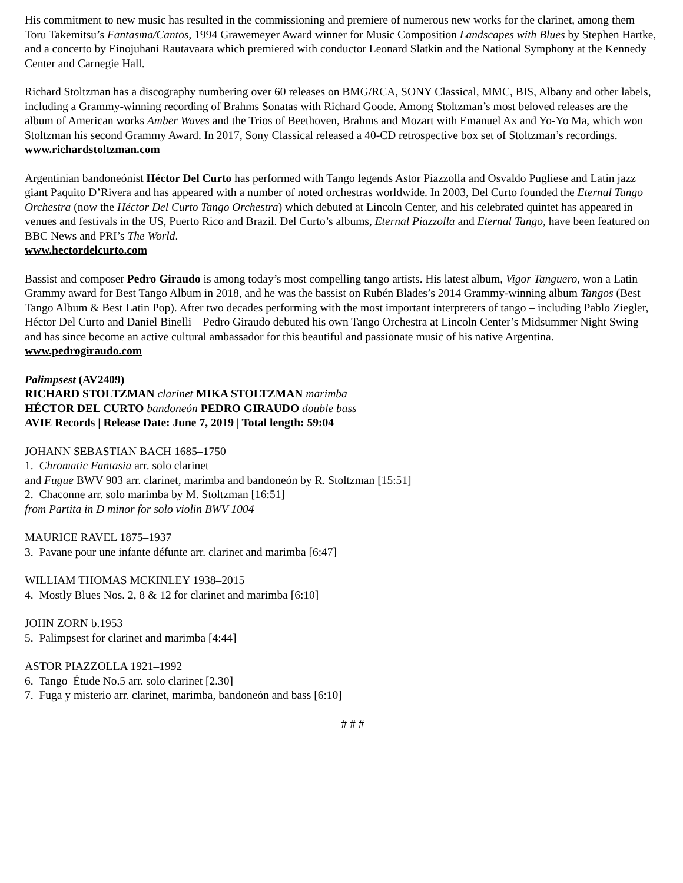His commitment to new music has resulted in the commissioning and premiere of numerous new works for the clarinet, among them Toru Takemitsu’s Fantasma/Cantos, 1994 Grawemeyer Award winner for Music Composition Landscapes with Blues by Stephen Hartke, and a concerto by Einojuhani Rautavaara which premiered with conductor Leonard Slatkin and the National Symphony at the Kennedy Center and Carnegie Hall.
Richard Stoltzman has a discography numbering over 60 releases on BMG/RCA, SONY Classical, MMC, BIS, Albany and other labels, including a Grammy-winning recording of Brahms Sonatas with Richard Goode. Among Stoltzman’s most beloved releases are the album of American works Amber Waves and the Trios of Beethoven, Brahms and Mozart with Emanuel Ax and Yo-Yo Ma, which won Stoltzman his second Grammy Award. In 2017, Sony Classical released a 40-CD retrospective box set of Stoltzman’s recordings. www.richardstoltzman.com
Argentinian bandoneónist Héctor Del Curto has performed with Tango legends Astor Piazzolla and Osvaldo Pugliese and Latin jazz giant Paquito D’Rivera and has appeared with a number of noted orchestras worldwide. In 2003, Del Curto founded the Eternal Tango Orchestra (now the Héctor Del Curto Tango Orchestra) which debuted at Lincoln Center, and his celebrated quintet has appeared in venues and festivals in the US, Puerto Rico and Brazil. Del Curto’s albums, Eternal Piazzolla and Eternal Tango, have been featured on BBC News and PRI’s The World.
www.hectordelcurto.com
Bassist and composer Pedro Giraudo is among today’s most compelling tango artists. His latest album, Vigor Tanguero, won a Latin Grammy award for Best Tango Album in 2018, and he was the bassist on Rubén Blades’s 2014 Grammy-winning album Tangos (Best Tango Album & Best Latin Pop). After two decades performing with the most important interpreters of tango – including Pablo Ziegler, Héctor Del Curto and Daniel Binelli – Pedro Giraudo debuted his own Tango Orchestra at Lincoln Center’s Midsummer Night Swing and has since become an active cultural ambassador for this beautiful and passionate music of his native Argentina. www.pedrogiraudo.com
Palimpsest (AV2409)
RICHARD STOLTZMAN clarinet MIKA STOLTZMAN marimba
HÉCTOR DEL CURTO bandoneón PEDRO GIRAUDO double bass
AVIE Records | Release Date: June 7, 2019 | Total length: 59:04
JOHANN SEBASTIAN BACH 1685–1750
1. Chromatic Fantasia arr. solo clarinet
and Fugue BWV 903 arr. clarinet, marimba and bandoneón by R. Stoltzman [15:51]
2. Chaconne arr. solo marimba by M. Stoltzman [16:51]
from Partita in D minor for solo violin BWV 1004
MAURICE RAVEL 1875–1937
3. Pavane pour une infante défunte arr. clarinet and marimba [6:47]
WILLIAM THOMAS MCKINLEY 1938–2015
4. Mostly Blues Nos. 2, 8 & 12 for clarinet and marimba [6:10]
JOHN ZORN b.1953
5. Palimpsest for clarinet and marimba [4:44]
ASTOR PIAZZOLLA 1921–1992
6. Tango–Étude No.5 arr. solo clarinet [2.30]
7. Fuga y misterio arr. clarinet, marimba, bandoneón and bass [6:10]
# # #